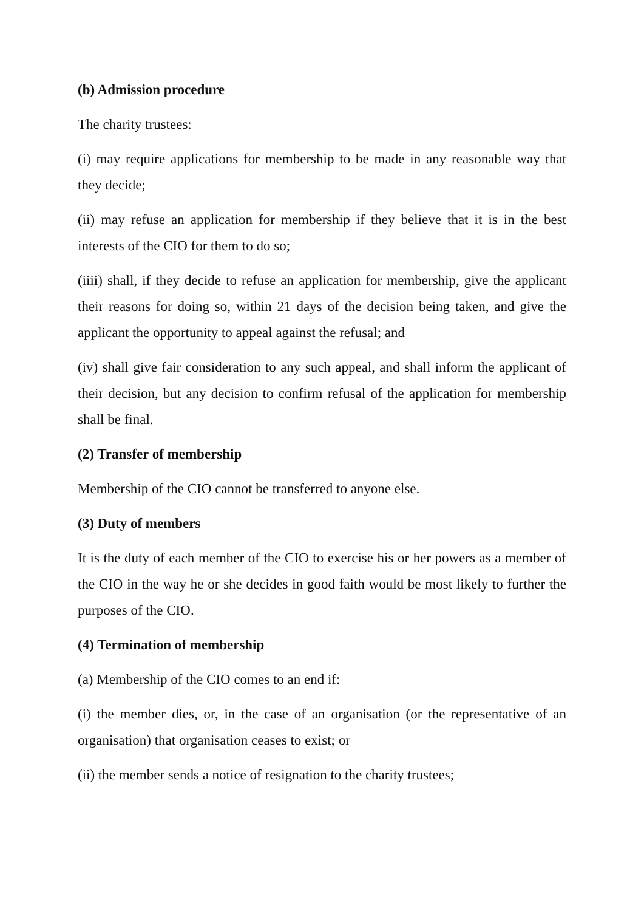(b) Admission procedure
The charity trustees:
(i) may require applications for membership to be made in any reasonable way that they decide;
(ii) may refuse an application for membership if they believe that it is in the best interests of the CIO for them to do so;
(iiii) shall, if they decide to refuse an application for membership, give the applicant their reasons for doing so, within 21 days of the decision being taken, and give the applicant the opportunity to appeal against the refusal; and
(iv) shall give fair consideration to any such appeal, and shall inform the applicant of their decision, but any decision to confirm refusal of the application for membership shall be final.
(2) Transfer of membership
Membership of the CIO cannot be transferred to anyone else.
(3) Duty of members
It is the duty of each member of the CIO to exercise his or her powers as a member of the CIO in the way he or she decides in good faith would be most likely to further the purposes of the CIO.
(4) Termination of membership
(a) Membership of the CIO comes to an end if:
(i) the member dies, or, in the case of an organisation (or the representative of an organisation) that organisation ceases to exist; or
(ii) the member sends a notice of resignation to the charity trustees;